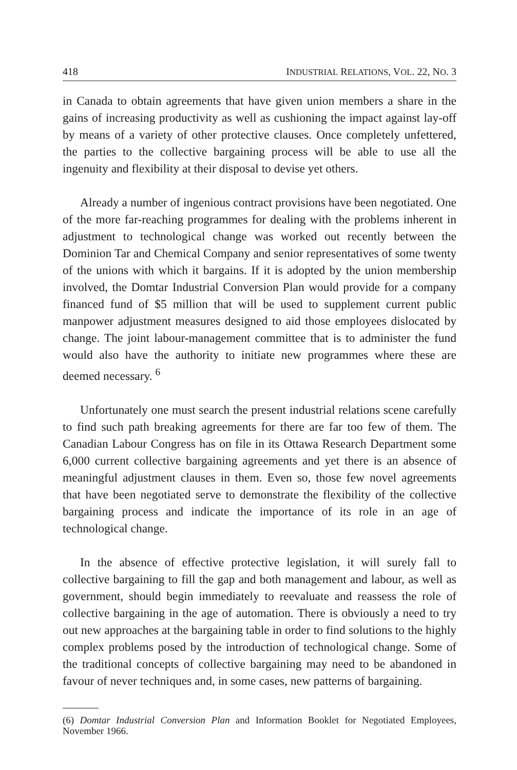418 INDUSTRIAL RELATIONS, VOL. 22, NO. 3
in Canada to obtain agreements that have given union members a share in the gains of increasing productivity as well as cushioning the impact against lay-off by means of a variety of other protective clauses. Once completely unfettered, the parties to the collective bargaining process will be able to use all the ingenuity and flexibility at their disposal to devise yet others.
Already a number of ingenious contract provisions have been negotiated. One of the more far-reaching programmes for dealing with the problems inherent in adjustment to technological change was worked out recently between the Dominion Tar and Chemical Company and senior representatives of some twenty of the unions with which it bargains. If it is adopted by the union membership involved, the Domtar Industrial Conversion Plan would provide for a company financed fund of $5 million that will be used to supplement current public manpower adjustment measures designed to aid those employees dislocated by change. The joint labour-management committee that is to administer the fund would also have the authority to initiate new programmes where these are deemed necessary. <sup>6</sup>
Unfortunately one must search the present industrial relations scene carefully to find such path breaking agreements for there are far too few of them. The Canadian Labour Congress has on file in its Ottawa Research Department some 6,000 current collective bargaining agreements and yet there is an absence of meaningful adjustment clauses in them. Even so, those few novel agreements that have been negotiated serve to demonstrate the flexibility of the collective bargaining process and indicate the importance of its role in an age of technological change.
In the absence of effective protective legislation, it will surely fall to collective bargaining to fill the gap and both management and labour, as well as government, should begin immediately to reevaluate and reassess the role of collective bargaining in the age of automation. There is obviously a need to try out new approaches at the bargaining table in order to find solutions to the highly complex problems posed by the introduction of technological change. Some of the traditional concepts of collective bargaining may need to be abandoned in favour of never techniques and, in some cases, new patterns of bargaining.
(6) Domtar Industrial Conversion Plan and Information Booklet for Negotiated Employees, November 1966.